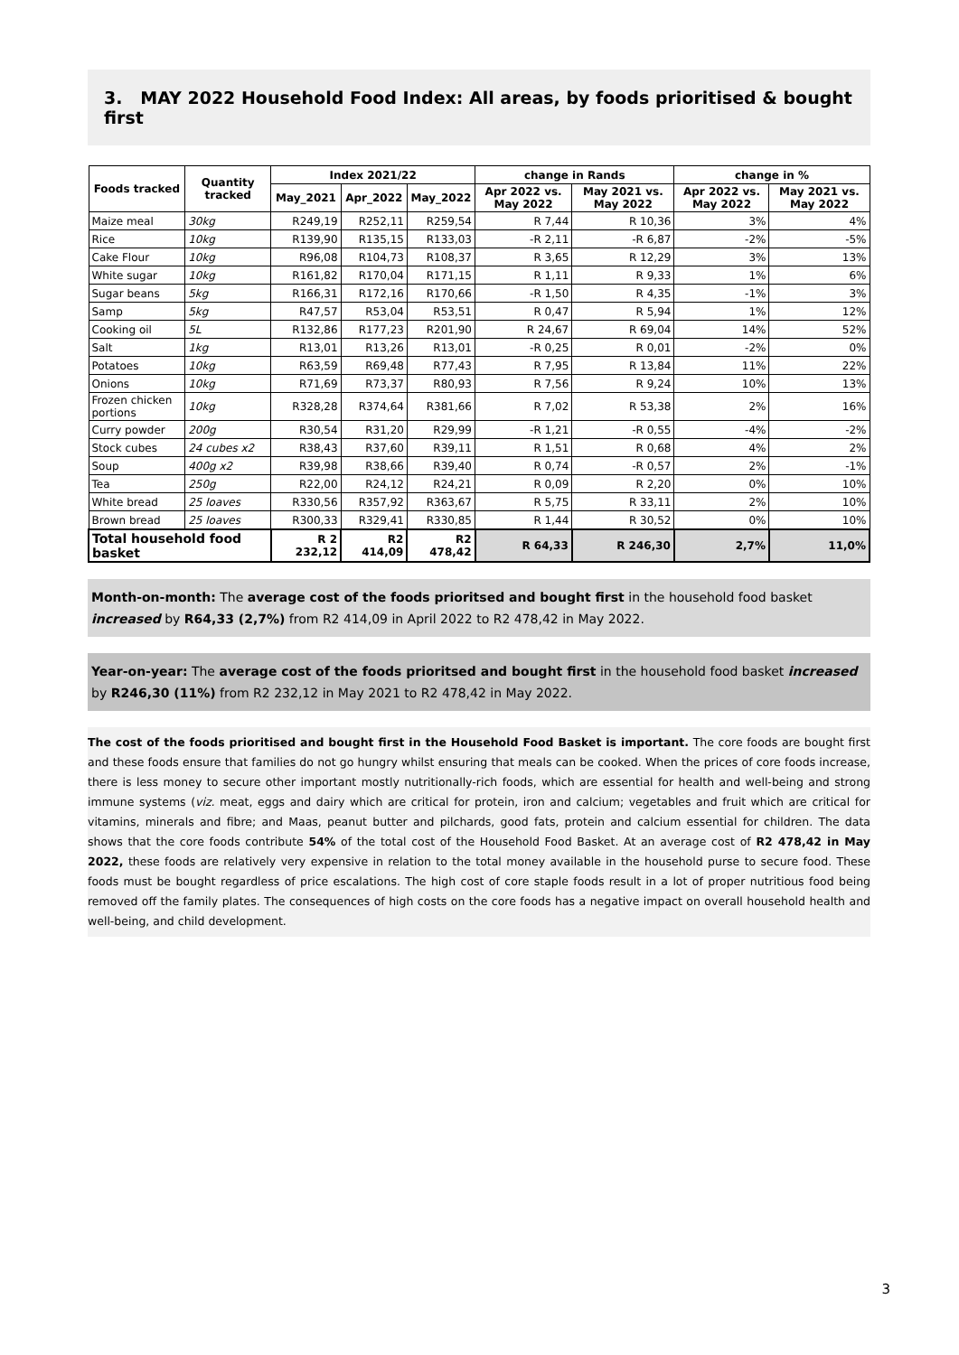3. MAY 2022 Household Food Index: All areas, by foods prioritised & bought first
| Foods tracked | Quantity tracked | Index 2021/22 | | | change in Rands | | change in % | |
| --- | --- | --- | --- | --- | --- | --- | --- | --- |
| | | May_2021 | Apr_2022 | May_2022 | Apr 2022 vs. May 2022 | May 2021 vs. May 2022 | Apr 2022 vs. May 2022 | May 2021 vs. May 2022 |
| Maize meal | 30kg | R249,19 | R252,11 | R259,54 | R 7,44 | R 10,36 | 3% | 4% |
| Rice | 10kg | R139,90 | R135,15 | R133,03 | -R 2,11 | -R 6,87 | -2% | -5% |
| Cake Flour | 10kg | R96,08 | R104,73 | R108,37 | R 3,65 | R 12,29 | 3% | 13% |
| White sugar | 10kg | R161,82 | R170,04 | R171,15 | R 1,11 | R 9,33 | 1% | 6% |
| Sugar beans | 5kg | R166,31 | R172,16 | R170,66 | -R 1,50 | R 4,35 | -1% | 3% |
| Samp | 5kg | R47,57 | R53,04 | R53,51 | R 0,47 | R 5,94 | 1% | 12% |
| Cooking oil | 5L | R132,86 | R177,23 | R201,90 | R 24,67 | R 69,04 | 14% | 52% |
| Salt | 1kg | R13,01 | R13,26 | R13,01 | -R 0,25 | R 0,01 | -2% | 0% |
| Potatoes | 10kg | R63,59 | R69,48 | R77,43 | R 7,95 | R 13,84 | 11% | 22% |
| Onions | 10kg | R71,69 | R73,37 | R80,93 | R 7,56 | R 9,24 | 10% | 13% |
| Frozen chicken portions | 10kg | R328,28 | R374,64 | R381,66 | R 7,02 | R 53,38 | 2% | 16% |
| Curry powder | 200g | R30,54 | R31,20 | R29,99 | -R 1,21 | -R 0,55 | -4% | -2% |
| Stock cubes | 24 cubes x2 | R38,43 | R37,60 | R39,11 | R 1,51 | R 0,68 | 4% | 2% |
| Soup | 400g x2 | R39,98 | R38,66 | R39,40 | R 0,74 | -R 0,57 | 2% | -1% |
| Tea | 250g | R22,00 | R24,12 | R24,21 | R 0,09 | R 2,20 | 0% | 10% |
| White bread | 25 loaves | R330,56 | R357,92 | R363,67 | R 5,75 | R 33,11 | 2% | 10% |
| Brown bread | 25 loaves | R300,33 | R329,41 | R330,85 | R 1,44 | R 30,52 | 0% | 10% |
| Total household food basket | | R 2 232,12 | R2 414,09 | R2 478,42 | R 64,33 | R 246,30 | 2,7% | 11,0% |
Month-on-month: The average cost of the foods prioritsed and bought first in the household food basket increased by R64,33 (2,7%) from R2 414,09 in April 2022 to R2 478,42 in May 2022.
Year-on-year: The average cost of the foods prioritsed and bought first in the household food basket increased by R246,30 (11%) from R2 232,12 in May 2021 to R2 478,42 in May 2022.
The cost of the foods prioritised and bought first in the Household Food Basket is important. The core foods are bought first and these foods ensure that families do not go hungry whilst ensuring that meals can be cooked. When the prices of core foods increase, there is less money to secure other important mostly nutritionally-rich foods, which are essential for health and well-being and strong immune systems (viz. meat, eggs and dairy which are critical for protein, iron and calcium; vegetables and fruit which are critical for vitamins, minerals and fibre; and Maas, peanut butter and pilchards, good fats, protein and calcium essential for children. The data shows that the core foods contribute 54% of the total cost of the Household Food Basket. At an average cost of R2 478,42 in May 2022, these foods are relatively very expensive in relation to the total money available in the household purse to secure food. These foods must be bought regardless of price escalations. The high cost of core staple foods result in a lot of proper nutritious food being removed off the family plates. The consequences of high costs on the core foods has a negative impact on overall household health and well-being, and child development.
3